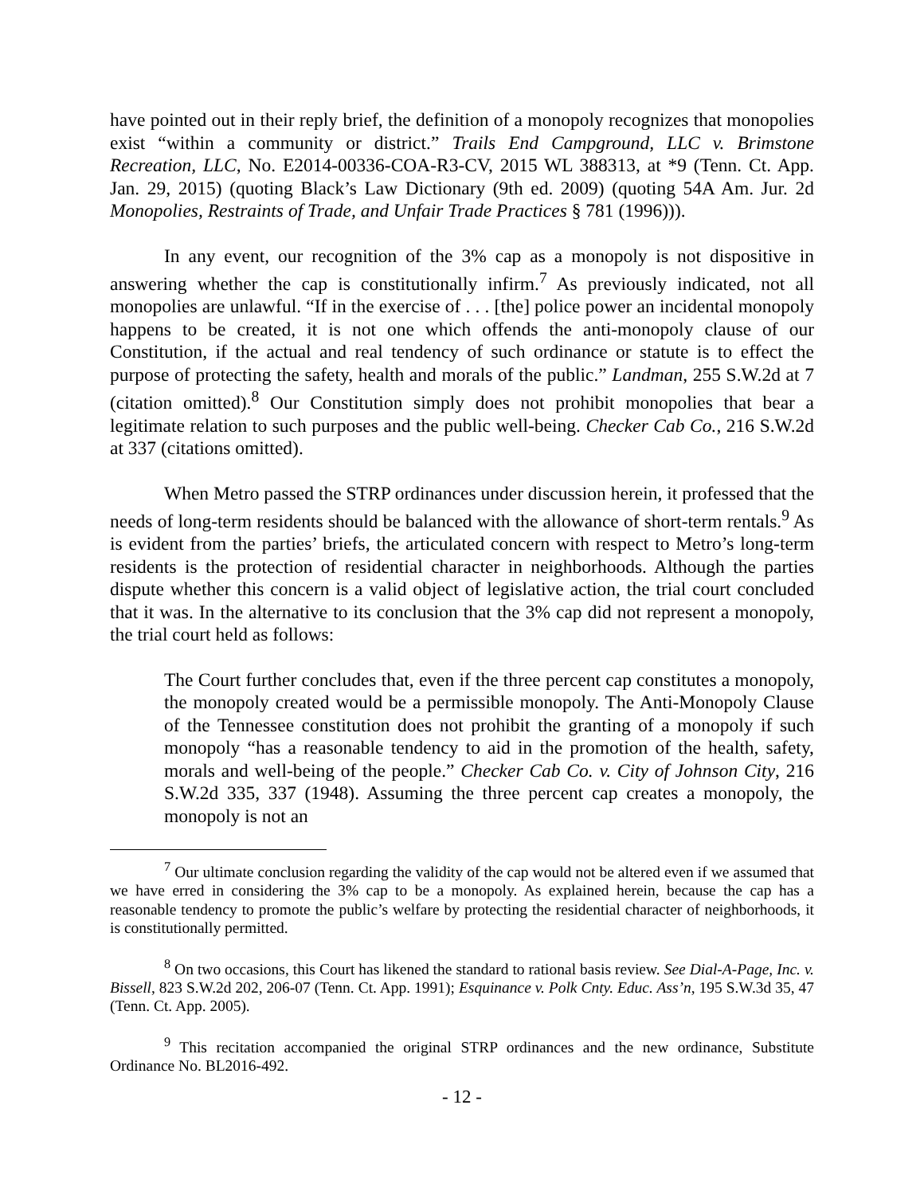have pointed out in their reply brief, the definition of a monopoly recognizes that monopolies exist “within a community or district.” Trails End Campground, LLC v. Brimstone Recreation, LLC, No. E2014-00336-COA-R3-CV, 2015 WL 388313, at *9 (Tenn. Ct. App. Jan. 29, 2015) (quoting Black’s Law Dictionary (9th ed. 2009) (quoting 54A Am. Jur. 2d Monopolies, Restraints of Trade, and Unfair Trade Practices § 781 (1996))).
In any event, our recognition of the 3% cap as a monopoly is not dispositive in answering whether the cap is constitutionally infirm.<sup>7</sup> As previously indicated, not all monopolies are unlawful. “If in the exercise of . . . [the] police power an incidental monopoly happens to be created, it is not one which offends the anti-monopoly clause of our Constitution, if the actual and real tendency of such ordinance or statute is to effect the purpose of protecting the safety, health and morals of the public.” Landman, 255 S.W.2d at 7 (citation omitted).<sup>8</sup> Our Constitution simply does not prohibit monopolies that bear a legitimate relation to such purposes and the public well-being. Checker Cab Co., 216 S.W.2d at 337 (citations omitted).
When Metro passed the STRP ordinances under discussion herein, it professed that the needs of long-term residents should be balanced with the allowance of short-term rentals.<sup>9</sup> As is evident from the parties’ briefs, the articulated concern with respect to Metro’s long-term residents is the protection of residential character in neighborhoods. Although the parties dispute whether this concern is a valid object of legislative action, the trial court concluded that it was. In the alternative to its conclusion that the 3% cap did not represent a monopoly, the trial court held as follows:
The Court further concludes that, even if the three percent cap constitutes a monopoly, the monopoly created would be a permissible monopoly. The Anti-Monopoly Clause of the Tennessee constitution does not prohibit the granting of a monopoly if such monopoly “has a reasonable tendency to aid in the promotion of the health, safety, morals and well-being of the people.” Checker Cab Co. v. City of Johnson City, 216 S.W.2d 335, 337 (1948). Assuming the three percent cap creates a monopoly, the monopoly is not an
<sup>7</sup> Our ultimate conclusion regarding the validity of the cap would not be altered even if we assumed that we have erred in considering the 3% cap to be a monopoly. As explained herein, because the cap has a reasonable tendency to promote the public’s welfare by protecting the residential character of neighborhoods, it is constitutionally permitted.
<sup>8</sup> On two occasions, this Court has likened the standard to rational basis review. See Dial-A-Page, Inc. v. Bissell, 823 S.W.2d 202, 206-07 (Tenn. Ct. App. 1991); Esquinance v. Polk Cnty. Educ. Ass’n, 195 S.W.3d 35, 47 (Tenn. Ct. App. 2005).
<sup>9</sup> This recitation accompanied the original STRP ordinances and the new ordinance, Substitute Ordinance No. BL2016-492.
- 12 -